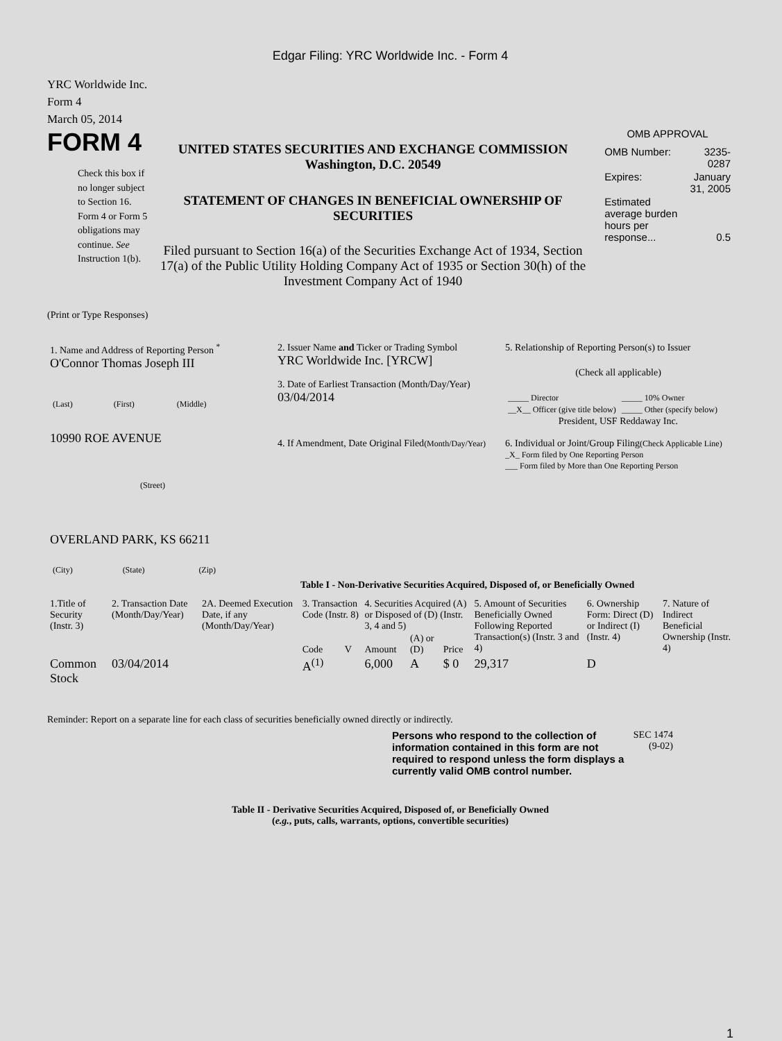Edgar Filing: YRC Worldwide Inc. - Form 4
YRC Worldwide Inc.
Form 4
March 05, 2014
FORM 4
Check this box if no longer subject to Section 16. Form 4 or Form 5 obligations may continue. See Instruction 1(b).
UNITED STATES SECURITIES AND EXCHANGE COMMISSION
Washington, D.C. 20549
STATEMENT OF CHANGES IN BENEFICIAL OWNERSHIP OF SECURITIES
Filed pursuant to Section 16(a) of the Securities Exchange Act of 1934, Section 17(a) of the Public Utility Holding Company Act of 1935 or Section 30(h) of the Investment Company Act of 1940
OMB APPROVAL
| OMB Number: | 3235-0287 |
| Expires: | January 31, 2005 |
| Estimated average burden hours per response... | 0.5 |
(Print or Type Responses)
| 1. Name and Address of Reporting Person <sup>*</sup> O'Connor Thomas Joseph III / (Last) / (First) / (Middle) / 10990 ROE AVENUE (Street) OVERLAND PARK, KS 66211 / (City) / (State) / (Zip) / | 2. Issuer Name and Ticker or Trading Symbol YRC Worldwide Inc. [YRCW] 3. Date of Earliest Transaction (Month/Day/Year) 03/04/2014 4. If Amendment, Date Original Filed (Month/Day/Year) | 5. Relationship of Reporting Person(s) to Issuer (Check all applicable) / _____ Director / _____ 10% Owner / / __X__ Officer (give title below) / _____ Other (specify below) / President, USF Reddaway Inc. 6. Individual or Joint/Group Filing (Check Applicable Line) _X_ Form filed by One Reporting Person ___ Form filed by More than One Reporting Person |
Table I - Non-Derivative Securities Acquired, Disposed of, or Beneficially Owned
| 1.Title of Security (Instr. 3) | 2. Transaction Date (Month/Day/Year) | 2A. Deemed Execution Date, if any (Month/Day/Year) | 3. Transaction Code (Instr. 8) | | 4. Securities Acquired (A) or Disposed of (D) (Instr. 3, 4 and 5) | | | 5. Amount of Securities Beneficially Owned Following Reported Transaction(s) (Instr. 3 and 4) | 6. Ownership Form: Direct (D) or Indirect (I) (Instr. 4) | 7. Nature of Indirect Beneficial Ownership (Instr. 4) |
| --- | --- | --- | --- | --- | --- | --- | --- | --- | --- | --- |
| | | | Code | V | Amount | (A) or (D) | Price | | | |
| Common Stock | 03/04/2014 | | A<sup>(1)</sup> | | 6,000 | A | $ 0 | 29,317 | D | |
Reminder: Report on a separate line for each class of securities beneficially owned directly or indirectly.
Persons who respond to the collection of information contained in this form are not required to respond unless the form displays a currently valid OMB control number.
SEC 1474 (9-02)
Table II - Derivative Securities Acquired, Disposed of, or Beneficially Owned
(e.g., puts, calls, warrants, options, convertible securities)
1